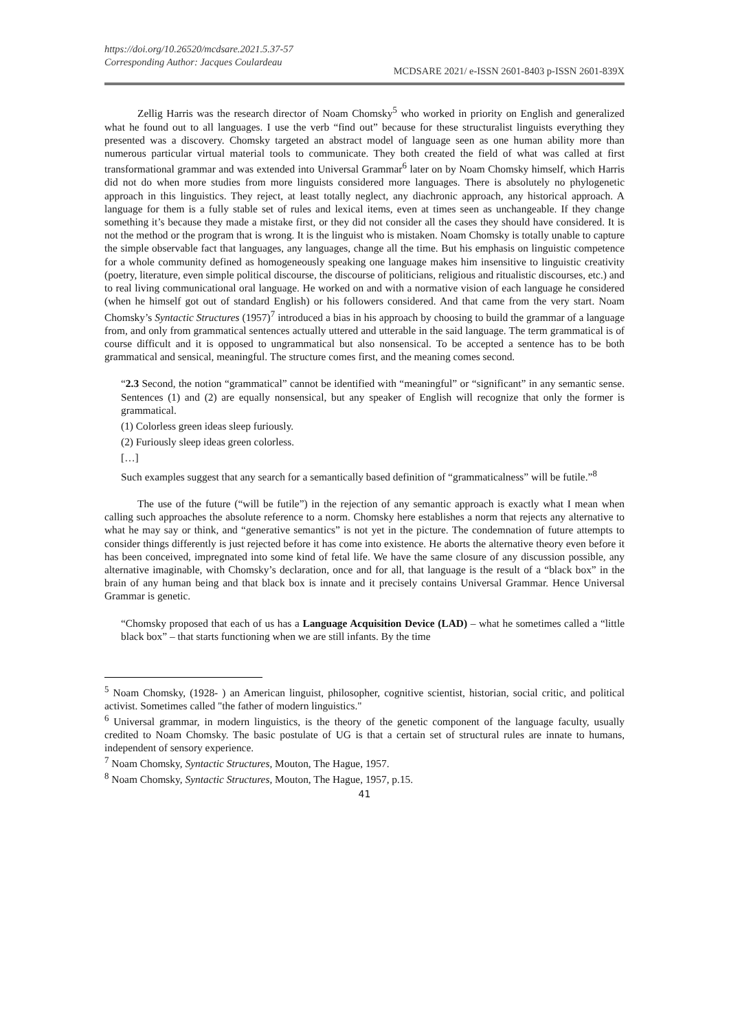https://doi.org/10.26520/mcdsare.2021.5.37-57
Corresponding Author: Jacques Coulardeau
MCDSARE 2021/ e-ISSN 2601-8403 p-ISSN 2601-839X
Zellig Harris was the research director of Noam Chomsky<sup>5</sup> who worked in priority on English and generalized what he found out to all languages. I use the verb “find out” because for these structuralist linguists everything they presented was a discovery. Chomsky targeted an abstract model of language seen as one human ability more than numerous particular virtual material tools to communicate. They both created the field of what was called at first transformational grammar and was extended into Universal Grammar<sup>6</sup> later on by Noam Chomsky himself, which Harris did not do when more studies from more linguists considered more languages. There is absolutely no phylogenetic approach in this linguistics. They reject, at least totally neglect, any diachronic approach, any historical approach. A language for them is a fully stable set of rules and lexical items, even at times seen as unchangeable. If they change something it’s because they made a mistake first, or they did not consider all the cases they should have considered. It is not the method or the program that is wrong. It is the linguist who is mistaken. Noam Chomsky is totally unable to capture the simple observable fact that languages, any languages, change all the time. But his emphasis on linguistic competence for a whole community defined as homogeneously speaking one language makes him insensitive to linguistic creativity (poetry, literature, even simple political discourse, the discourse of politicians, religious and ritualistic discourses, etc.) and to real living communicational oral language. He worked on and with a normative vision of each language he considered (when he himself got out of standard English) or his followers considered. And that came from the very start. Noam Chomsky’s Syntactic Structures (1957)<sup>7</sup> introduced a bias in his approach by choosing to build the grammar of a language from, and only from grammatical sentences actually uttered and utterable in the said language. The term grammatical is of course difficult and it is opposed to ungrammatical but also nonsensical. To be accepted a sentence has to be both grammatical and sensical, meaningful. The structure comes first, and the meaning comes second.
“2.3 Second, the notion “grammatical” cannot be identified with “meaningful” or “significant” in any semantic sense. Sentences (1) and (2) are equally nonsensical, but any speaker of English will recognize that only the former is grammatical.
(1) Colorless green ideas sleep furiously.
(2) Furiously sleep ideas green colorless.
[…]
Such examples suggest that any search for a semantically based definition of “grammaticalness” will be futile.”<sup>8</sup>
The use of the future (“will be futile”) in the rejection of any semantic approach is exactly what I mean when calling such approaches the absolute reference to a norm. Chomsky here establishes a norm that rejects any alternative to what he may say or think, and “generative semantics” is not yet in the picture. The condemnation of future attempts to consider things differently is just rejected before it has come into existence. He aborts the alternative theory even before it has been conceived, impregnated into some kind of fetal life. We have the same closure of any discussion possible, any alternative imaginable, with Chomsky’s declaration, once and for all, that language is the result of a “black box” in the brain of any human being and that black box is innate and it precisely contains Universal Grammar. Hence Universal Grammar is genetic.
“Chomsky proposed that each of us has a Language Acquisition Device (LAD) – what he sometimes called a “little black box” – that starts functioning when we are still infants. By the time
<sup>5</sup> Noam Chomsky, (1928- ) an American linguist, philosopher, cognitive scientist, historian, social critic, and political activist. Sometimes called "the father of modern linguistics."
<sup>6</sup> Universal grammar, in modern linguistics, is the theory of the genetic component of the language faculty, usually credited to Noam Chomsky. The basic postulate of UG is that a certain set of structural rules are innate to humans, independent of sensory experience.
<sup>7</sup> Noam Chomsky, Syntactic Structures, Mouton, The Hague, 1957.
<sup>8</sup> Noam Chomsky, Syntactic Structures, Mouton, The Hague, 1957, p.15.
41